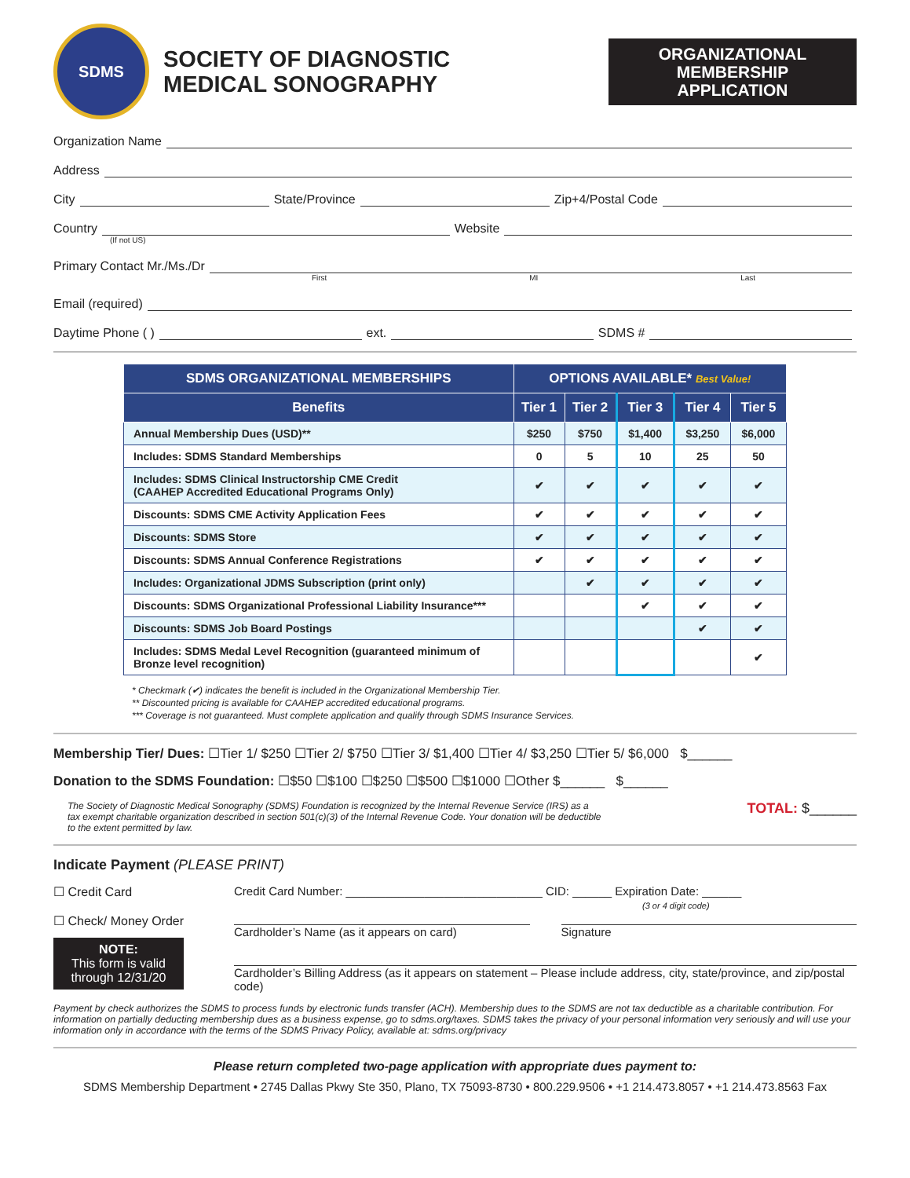SDMS
SOCIETY OF DIAGNOSTIC
MEDICAL SONOGRAPHY
ORGANIZATIONAL MEMBERSHIP APPLICATION
Organization Name
Address
City State/Province Zip+4/Postal Code
Country Website
(If not US)
Primary Contact Mr./Ms./Dr
First MI Last
Email (required)
Daytime Phone ( ) ext. SDMS #
| SDMS ORGANIZATIONAL MEMBERSHIPS | OPTIONS AVAILABLE* Best Value! | | | | |
| --- | --- | --- | --- | --- | --- |
| Benefits | Tier 1 | Tier 2 | Tier 3 | Tier 4 | Tier 5 |
| Annual Membership Dues (USD)** | $250 | $750 | $1,400 | $3,250 | $6,000 |
| Includes: SDMS Standard Memberships | 0 | 5 | 10 | 25 | 50 |
| Includes: SDMS Clinical Instructorship CME Credit (CAAHEP Accredited Educational Programs Only) | ✔ | ✔ | ✔ | ✔ | ✔ |
| Discounts: SDMS CME Activity Application Fees | ✔ | ✔ | ✔ | ✔ | ✔ |
| Discounts: SDMS Store | ✔ | ✔ | ✔ | ✔ | ✔ |
| Discounts: SDMS Annual Conference Registrations | ✔ | ✔ | ✔ | ✔ | ✔ |
| Includes: Organizational JDMS Subscription (print only) | | ✔ | ✔ | ✔ | ✔ |
| Discounts: SDMS Organizational Professional Liability Insurance*** | | | ✔ | ✔ | ✔ |
| Discounts: SDMS Job Board Postings | | | | ✔ | ✔ |
| Includes: SDMS Medal Level Recognition (guaranteed minimum of Bronze level recognition) | | | | | ✔ |
* Checkmark (✔) indicates the benefit is included in the Organizational Membership Tier.
** Discounted pricing is available for CAAHEP accredited educational programs.
*** Coverage is not guaranteed. Must complete application and qualify through SDMS Insurance Services.
Membership Tier/ Dues: ☐Tier 1/ $250 ☐Tier 2/ $750 ☐Tier 3/ $1,400 ☐Tier 4/ $3,250 ☐Tier 5/ $6,000 $______
Donation to the SDMS Foundation: ☐$50 ☐$100 ☐$250 ☐$500 ☐$1000 ☐Other $______ $______
The Society of Diagnostic Medical Sonography (SDMS) Foundation is recognized by the Internal Revenue Service (IRS) as a tax exempt charitable organization described in section 501(c)(3) of the Internal Revenue Code. Your donation will be deductible to the extent permitted by law.
TOTAL: $______
Indicate Payment (PLEASE PRINT)
☐ Credit Card
☐ Check/ Money Order
NOTE:
This form is valid through 12/31/20
Credit Card Number: ______________________________ CID: ______ Expiration Date: ______
(3 or 4 digit code)
Cardholder’s Name (as it appears on card) Signature
Cardholder’s Billing Address (as it appears on statement – Please include address, city, state/province, and zip/postal code)
Payment by check authorizes the SDMS to process funds by electronic funds transfer (ACH). Membership dues to the SDMS are not tax deductible as a charitable contribution. For information on partially deducting membership dues as a business expense, go to sdms.org/taxes. SDMS takes the privacy of your personal information very seriously and will use your information only in accordance with the terms of the SDMS Privacy Policy, available at: sdms.org/privacy
Please return completed two-page application with appropriate dues payment to:
SDMS Membership Department • 2745 Dallas Pkwy Ste 350, Plano, TX 75093-8730 • 800.229.9506 • +1 214.473.8057 • +1 214.473.8563 Fax